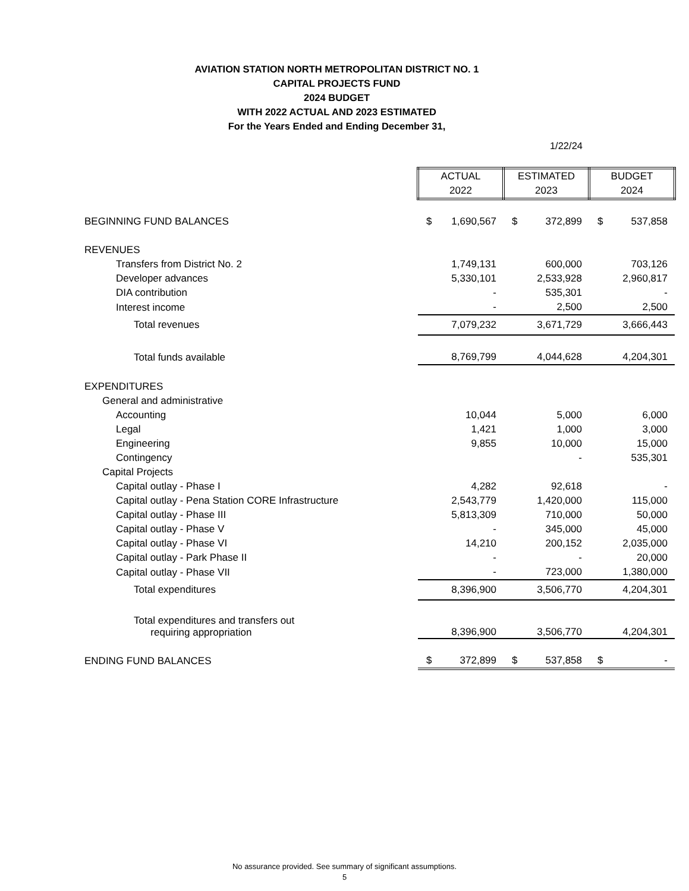AVIATION STATION NORTH METROPOLITAN DISTRICT NO. 1
CAPITAL PROJECTS FUND
2024 BUDGET
WITH 2022 ACTUAL AND 2023 ESTIMATED
For the Years Ended and Ending December 31,
1/22/24
| | ACTUAL 2022 | | ESTIMATED 2023 | | BUDGET 2024 | |
| BEGINNING FUND BALANCES | $ | 1,690,567 | $ | 372,899 | $ | 537,858 |
| REVENUES | | | | | | |
| Transfers from District No. 2 | | 1,749,131 | | 600,000 | | 703,126 |
| Developer advances | | 5,330,101 | | 2,533,928 | | 2,960,817 |
| DIA contribution | | - | | 535,301 | | - |
| Interest income | | - | | 2,500 | | 2,500 |
| Total revenues | | 7,079,232 | | 3,671,729 | | 3,666,443 |
| Total funds available | | 8,769,799 | | 4,044,628 | | 4,204,301 |
| EXPENDITURES | | | | | | |
| General and administrative | | | | | | |
| Accounting | | 10,044 | | 5,000 | | 6,000 |
| Legal | | 1,421 | | 1,000 | | 3,000 |
| Engineering | | 9,855 | | 10,000 | | 15,000 |
| Contingency | | | | - | | 535,301 |
| Capital Projects | | | | | | |
| Capital outlay - Phase I | | 4,282 | | 92,618 | | - |
| Capital outlay - Pena Station CORE Infrastructure | | 2,543,779 | | 1,420,000 | | 115,000 |
| Capital outlay - Phase III | | 5,813,309 | | 710,000 | | 50,000 |
| Capital outlay - Phase V | | - | | 345,000 | | 45,000 |
| Capital outlay - Phase VI | | 14,210 | | 200,152 | | 2,035,000 |
| Capital outlay - Park Phase II | | - | | - | | 20,000 |
| Capital outlay - Phase VII | | - | | 723,000 | | 1,380,000 |
| Total expenditures | | 8,396,900 | | 3,506,770 | | 4,204,301 |
| Total expenditures and transfers out requiring appropriation | | 8,396,900 | | 3,506,770 | | 4,204,301 |
| ENDING FUND BALANCES | $ | 372,899 | $ | 537,858 | $ | - |
No assurance provided. See summary of significant assumptions.
5